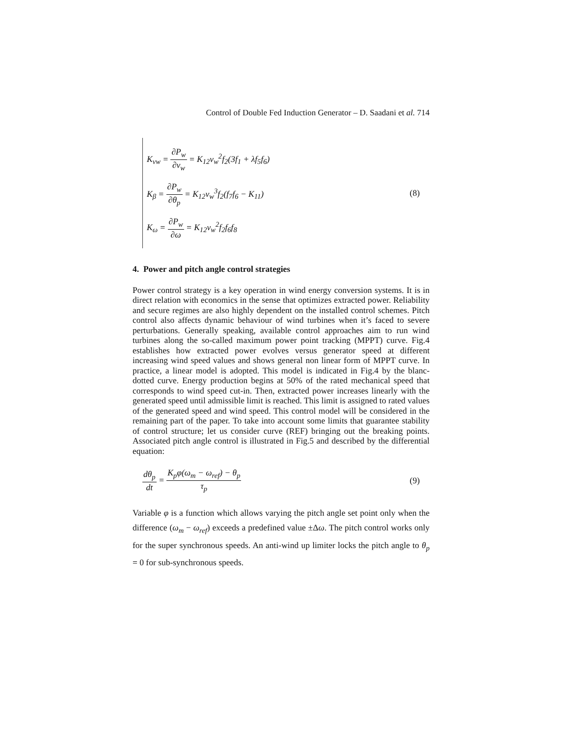Control of Double Fed Induction Generator – D. Saadani et al. 714
K<sub>vw</sub> = ∂P<sub>w</sub> ∂v<sub>w</sub> = K<sub>12</sub>v<sub>w</sub><sup>2</sup>f<sub>2</sub>(3f<sub>1</sub> + λf<sub>5</sub>f<sub>6</sub>)
K<sub>β</sub> = ∂P<sub>w</sub> ∂θ<sub>p</sub> = K<sub>12</sub>v<sub>w</sub><sup>3</sup>f<sub>2</sub>(f<sub>7</sub>f<sub>6</sub> − K<sub>11</sub>)
K<sub>ω</sub> = ∂P<sub>w</sub> ∂ω = K<sub>12</sub>v<sub>w</sub><sup>2</sup>f<sub>2</sub>f<sub>6</sub>f<sub>8</sub>
(8)
4. Power and pitch angle control strategies
Power control strategy is a key operation in wind energy conversion systems. It is in direct relation with economics in the sense that optimizes extracted power. Reliability and secure regimes are also highly dependent on the installed control schemes. Pitch control also affects dynamic behaviour of wind turbines when it’s faced to severe perturbations. Generally speaking, available control approaches aim to run wind turbines along the so-called maximum power point tracking (MPPT) curve. Fig.4 establishes how extracted power evolves versus generator speed at different increasing wind speed values and shows general non linear form of MPPT curve. In practice, a linear model is adopted. This model is indicated in Fig.4 by the blanc-dotted curve. Energy production begins at 50% of the rated mechanical speed that corresponds to wind speed cut-in. Then, extracted power increases linearly with the generated speed until admissible limit is reached. This limit is assigned to rated values of the generated speed and wind speed. This control model will be considered in the remaining part of the paper. To take into account some limits that guarantee stability of control structure; let us consider curve (REF) bringing out the breaking points. Associated pitch angle control is illustrated in Fig.5 and described by the differential equation:
dθ<sub>p</sub> dt = K<sub>p</sub>φ(ω<sub>m</sub> − ω<sub>ref</sub>) − θ<sub>p</sub> τ<sub>p</sub>
(9)
Variable φ is a function which allows varying the pitch angle set point only when the difference (ω<sub>m</sub> − ω<sub>ref</sub>) exceeds a predefined value ±Δω. The pitch control works only for the super synchronous speeds. An anti-wind up limiter locks the pitch angle to θ<sub>p</sub> = 0 for sub-synchronous speeds.